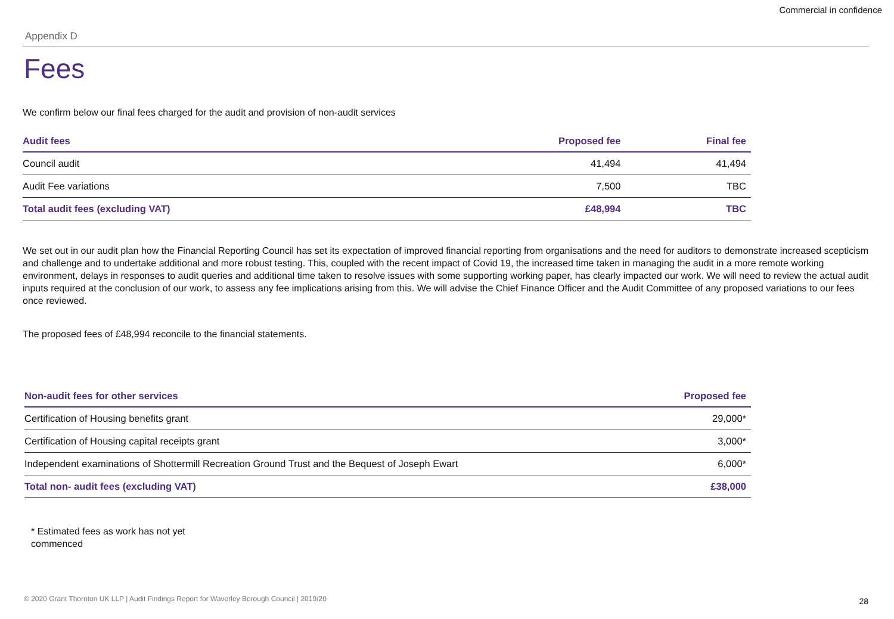Commercial in confidence
Appendix D
Fees
We confirm below our final fees charged for the audit and provision of non-audit services
| Audit fees | Proposed fee | Final fee |
| --- | --- | --- |
| Council audit | 41,494 | 41,494 |
| Audit Fee variations | 7,500 | TBC |
| Total audit fees (excluding VAT) | £48,994 | TBC |
We set out in our audit plan how the Financial Reporting Council has set its expectation of improved financial reporting from organisations and the need for auditors to demonstrate increased scepticism and challenge and to undertake additional and more robust testing. This, coupled with the recent impact of Covid 19, the increased time taken in managing the audit in a more remote working environment, delays in responses to audit queries and additional time taken to resolve issues with some supporting working paper, has clearly impacted our work. We will need to review the actual audit inputs required at the conclusion of our work, to assess any fee implications arising from this. We will advise the Chief Finance Officer and the Audit Committee of any proposed variations to our fees once reviewed.
The proposed fees of £48,994 reconcile to the financial statements.
| Non-audit fees for other services | Proposed fee |
| --- | --- |
| Certification of Housing benefits grant | 29,000* |
| Certification of Housing capital receipts grant | 3,000* |
| Independent examinations of Shottermill Recreation Ground Trust and the Bequest of Joseph Ewart | 6,000* |
| Total non- audit fees (excluding VAT) | £38,000 |
* Estimated fees as work has not yet commenced
© 2020 Grant Thornton UK LLP | Audit Findings Report for Waverley Borough Council | 2019/20
28